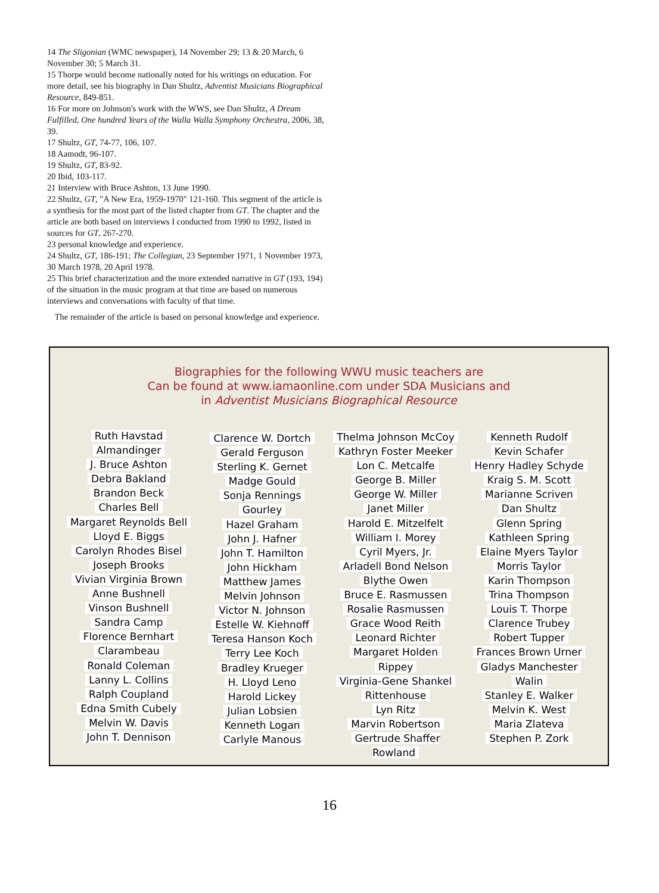14 The Sligonian (WMC newspaper), 14 November 29; 13 & 20 March, 6 November 30; 5 March 31.
15 Thorpe would become nationally noted for his writings on education. For more detail, see his biography in Dan Shultz, Adventist Musicians Biographical Resource, 849-851.
16 For more on Johnson's work with the WWS, see Dan Shultz, A Dream Fulfilled, One hundred Years of the Walla Walla Symphony Orchestra, 2006, 38, 39.
17 Shultz, GT, 74-77, 106, 107.
18 Aamodt, 96-107.
19 Shultz, GT, 83-92.
20 Ibid, 103-117.
21 Interview with Bruce Ashton, 13 June 1990.
22 Shultz, GT, "A New Era, 1959-1970" 121-160. This segment of the article is a synthesis for the most part of the listed chapter from GT. The chapter and the article are both based on interviews I conducted from 1990 to 1992, listed in sources for GT, 267-270.
23 personal knowledge and experience.
24 Shultz, GT, 186-191; The Collegian, 23 September 1971, 1 November 1973, 30 March 1978, 20 April 1978.
25 This brief characterization and the more extended narrative in GT (193, 194) of the situation in the music program at that time are based on numerous interviews and conversations with faculty of that time.
The remainder of the article is based on personal knowledge and experience.
Biographies for the following WWU music teachers are
Can be found at www.iamaonline.com under SDA Musicians and
in Adventist Musicians Biographical Resource
Ruth Havstad
Almandinger
J. Bruce Ashton
Debra Bakland
Brandon Beck
Charles Bell
Margaret Reynolds Bell
Lloyd E. Biggs
Carolyn Rhodes Bisel
Joseph Brooks
Vivian Virginia Brown
Anne Bushnell
Vinson Bushnell
Sandra Camp
Florence Bernhart
Clarambeau
Ronald Coleman
Lanny L. Collins
Ralph Coupland
Edna Smith Cubely
Melvin W. Davis
John T. Dennison
Clarence W. Dortch
Gerald Ferguson
Sterling K. Gernet
Madge Gould
Sonja Rennings
Gourley
Hazel Graham
John J. Hafner
John T. Hamilton
John Hickham
Matthew James
Melvin Johnson
Victor N. Johnson
Estelle W. Kiehnoff
Teresa Hanson Koch
Terry Lee Koch
Bradley Krueger
H. Lloyd Leno
Harold Lickey
Julian Lobsien
Kenneth Logan
Carlyle Manous
Thelma Johnson McCoy
Kathryn Foster Meeker
Lon C. Metcalfe
George B. Miller
George W. Miller
Janet Miller
Harold E. Mitzelfelt
William I. Morey
Cyril Myers, Jr.
Arladell Bond Nelson
Blythe Owen
Bruce E. Rasmussen
Rosalie Rasmussen
Grace Wood Reith
Leonard Richter
Margaret Holden
Rippey
Virginia-Gene Shankel
Rittenhouse
Lyn Ritz
Marvin Robertson
Gertrude Shaffer Rowland
Kenneth Rudolf
Kevin Schafer
Henry Hadley Schyde
Kraig S. M. Scott
Marianne Scriven
Dan Shultz
Glenn Spring
Kathleen Spring
Elaine Myers Taylor
Morris Taylor
Karin Thompson
Trina Thompson
Louis T. Thorpe
Clarence Trubey
Robert Tupper
Frances Brown Urner
Gladys Manchester
Walin
Stanley E. Walker
Melvin K. West
Maria Zlateva
Stephen P. Zork
16